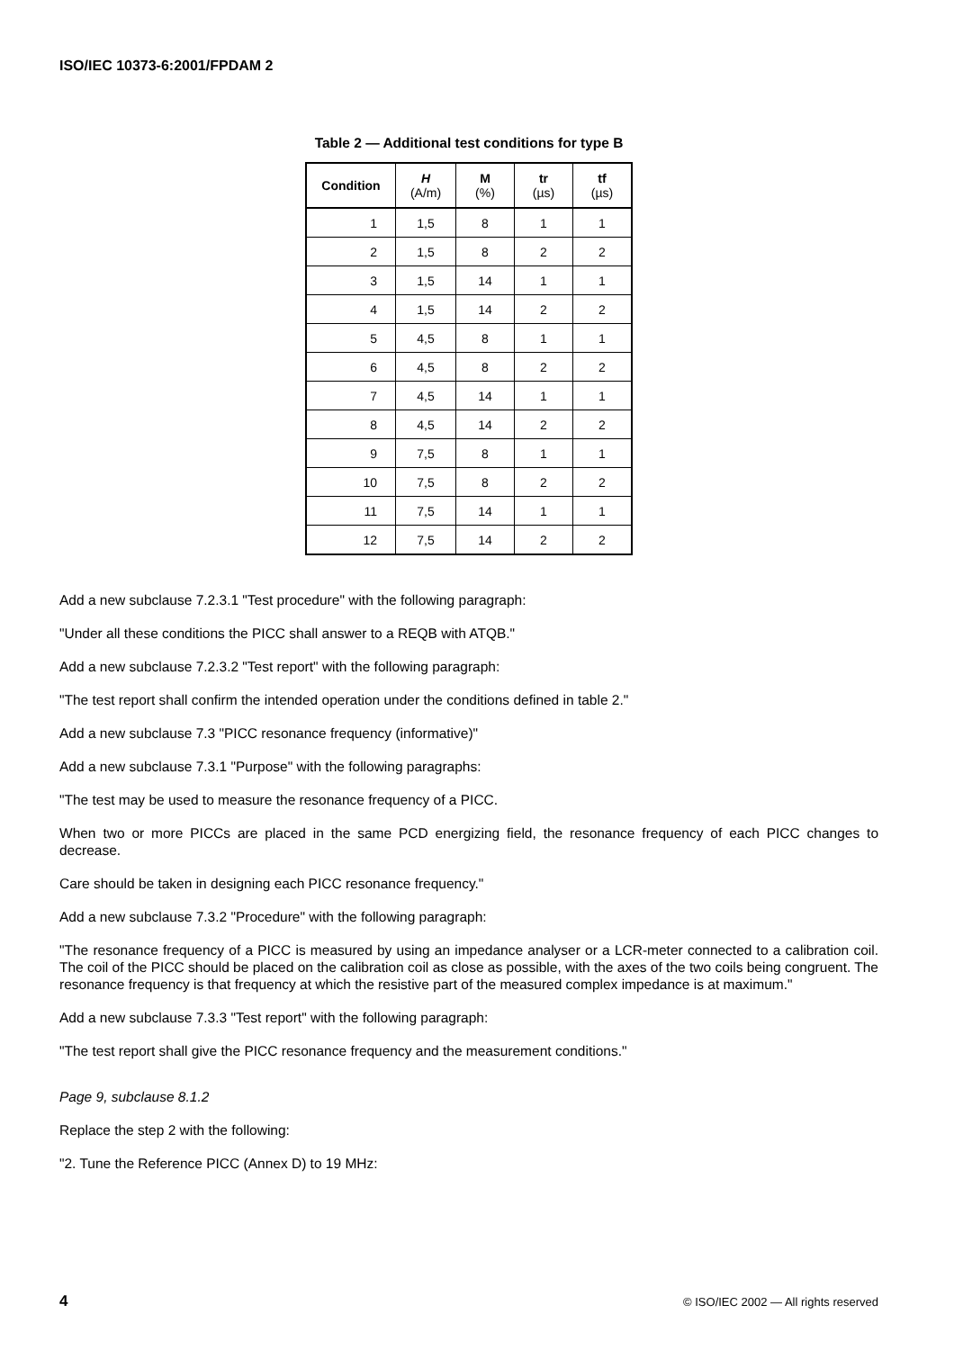ISO/IEC 10373-6:2001/FPDAM 2
Table 2 — Additional test conditions for type B
| Condition | H (A/m) | M (%) | tr (µs) | tf (µs) |
| --- | --- | --- | --- | --- |
| 1 | 1,5 | 8 | 1 | 1 |
| 2 | 1,5 | 8 | 2 | 2 |
| 3 | 1,5 | 14 | 1 | 1 |
| 4 | 1,5 | 14 | 2 | 2 |
| 5 | 4,5 | 8 | 1 | 1 |
| 6 | 4,5 | 8 | 2 | 2 |
| 7 | 4,5 | 14 | 1 | 1 |
| 8 | 4,5 | 14 | 2 | 2 |
| 9 | 7,5 | 8 | 1 | 1 |
| 10 | 7,5 | 8 | 2 | 2 |
| 11 | 7,5 | 14 | 1 | 1 |
| 12 | 7,5 | 14 | 2 | 2 |
Add a new subclause 7.2.3.1 "Test procedure" with the following paragraph:
"Under all these conditions the PICC shall answer to a REQB with ATQB."
Add a new subclause 7.2.3.2 "Test report" with the following paragraph:
"The test report shall confirm the intended operation under the conditions defined in table 2."
Add a new subclause 7.3 "PICC resonance frequency (informative)"
Add a new subclause 7.3.1 "Purpose" with the following paragraphs:
"The test may be used to measure the resonance frequency of a PICC.
When two or more PICCs are placed in the same PCD energizing field, the resonance frequency of each PICC changes to decrease.
Care should be taken in designing each PICC resonance frequency."
Add a new subclause 7.3.2 "Procedure" with the following paragraph:
"The resonance frequency of a PICC is measured by using an impedance analyser or a LCR-meter connected to a calibration coil. The coil of the PICC should be placed on the calibration coil as close as possible, with the axes of the two coils being congruent. The resonance frequency is that frequency at which the resistive part of the measured complex impedance is at maximum."
Add a new subclause 7.3.3 "Test report" with the following paragraph:
"The test report shall give the PICC resonance frequency and the measurement conditions."
Page 9, subclause 8.1.2
Replace the step 2 with the following:
"2. Tune the Reference PICC (Annex D) to 19 MHz:
4 © ISO/IEC 2002 — All rights reserved